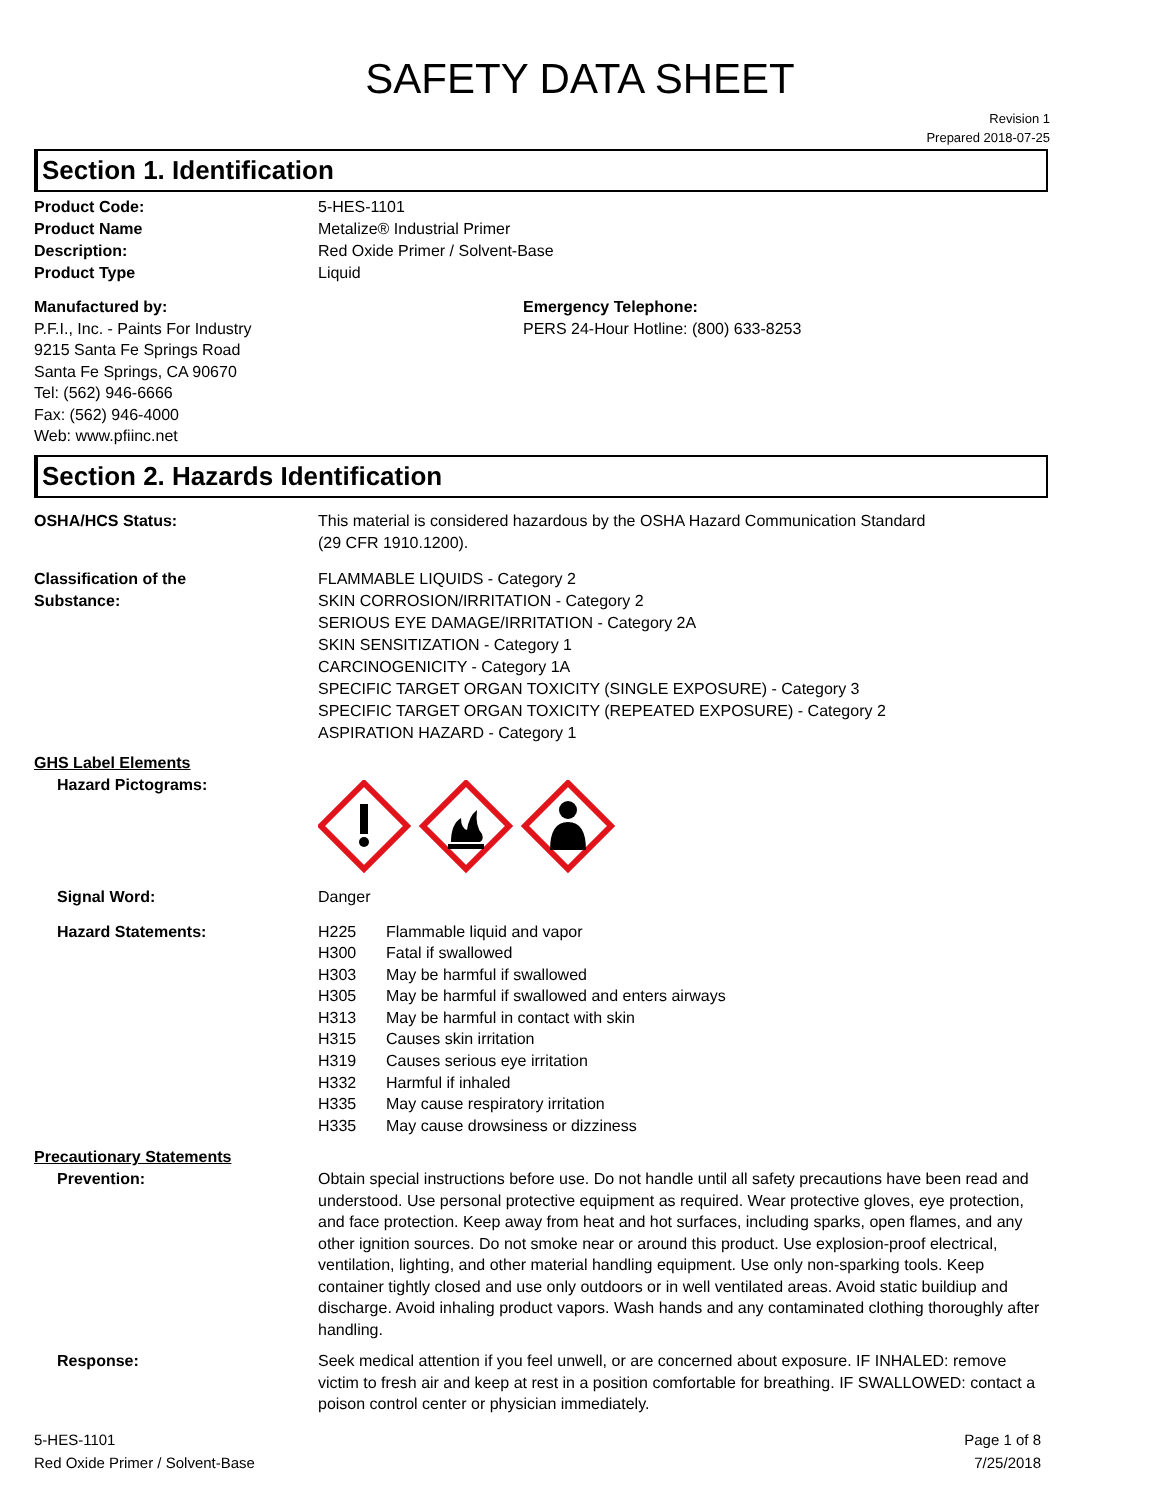SAFETY DATA SHEET
Revision 1
Prepared 2018-07-25
Section 1. Identification
Product Code: 5-HES-1101
Product Name Metalize® Industrial Primer
Description: Red Oxide Primer / Solvent-Base
Product Type Liquid
Manufactured by:
P.F.I., Inc. - Paints For Industry
9215 Santa Fe Springs Road
Santa Fe Springs, CA 90670
Tel: (562) 946-6666
Fax: (562) 946-4000
Web: www.pfiinc.net
Emergency Telephone:
PERS 24-Hour Hotline: (800) 633-8253
Section 2. Hazards Identification
OSHA/HCS Status: This material is considered hazardous by the OSHA Hazard Communication Standard
(29 CFR 1910.1200).
Classification of the
Substance:
FLAMMABLE LIQUIDS - Category 2
SKIN CORROSION/IRRITATION - Category 2
SERIOUS EYE DAMAGE/IRRITATION - Category 2A
SKIN SENSITIZATION - Category 1
CARCINOGENICITY - Category 1A
SPECIFIC TARGET ORGAN TOXICITY (SINGLE EXPOSURE) - Category 3
SPECIFIC TARGET ORGAN TOXICITY (REPEATED EXPOSURE) - Category 2
ASPIRATION HAZARD - Category 1
GHS Label Elements
Hazard Pictograms:
Signal Word: Danger
Hazard Statements:
H225 Flammable liquid and vapor
H300 Fatal if swallowed
H303 May be harmful if swallowed
H305 May be harmful if swallowed and enters airways
H313 May be harmful in contact with skin
H315 Causes skin irritation
H319 Causes serious eye irritation
H332 Harmful if inhaled
H335 May cause respiratory irritation
H335 May cause drowsiness or dizziness
Precautionary Statements
Prevention: Obtain special instructions before use. Do not handle until all safety precautions have been read and understood. Use personal protective equipment as required. Wear protective gloves, eye protection, and face protection. Keep away from heat and hot surfaces, including sparks, open flames, and any other ignition sources. Do not smoke near or around this product. Use explosion-proof electrical, ventilation, lighting, and other material handling equipment. Use only non-sparking tools. Keep container tightly closed and use only outdoors or in well ventilated areas. Avoid static buildiup and discharge. Avoid inhaling product vapors. Wash hands and any contaminated clothing thoroughly after handling.
Response: Seek medical attention if you feel unwell, or are concerned about exposure. IF INHALED: remove victim to fresh air and keep at rest in a position comfortable for breathing. IF SWALLOWED: contact a poison control center or physician immediately.
5-HES-1101
Red Oxide Primer / Solvent-Base
Page 1 of 8
7/25/2018